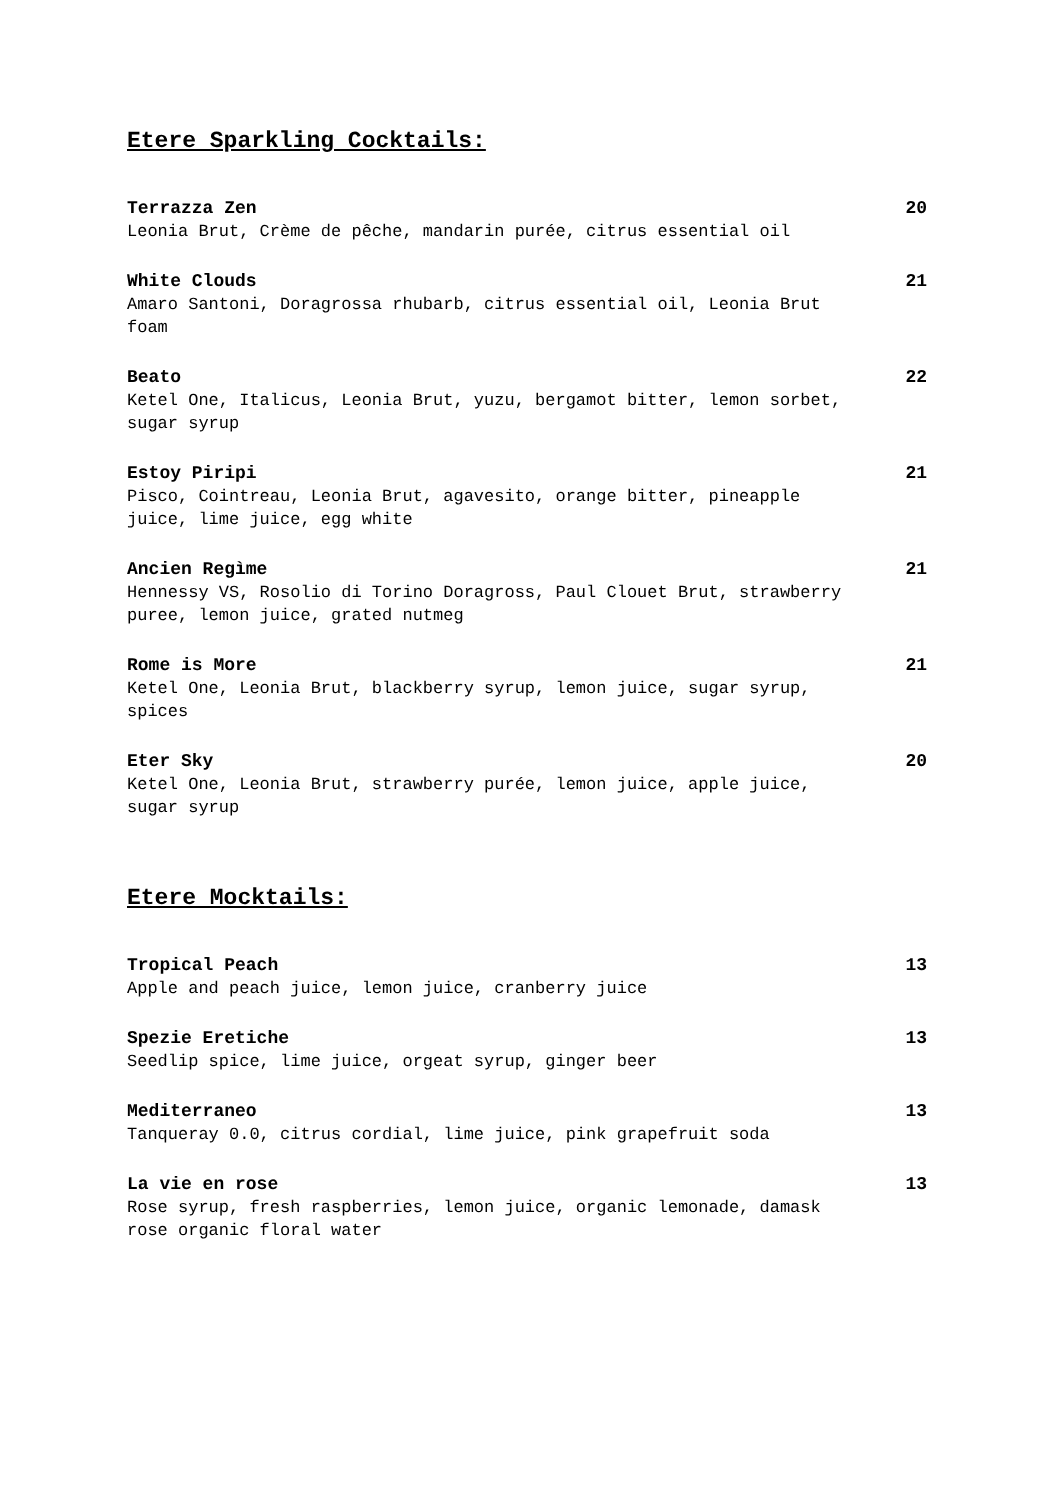Etere Sparkling Cocktails:
Terrazza Zen 20
Leonia Brut, Crème de pêche, mandarin purée, citrus essential oil
White Clouds 21
Amaro Santoni, Doragrossa rhubarb, citrus essential oil, Leonia Brut foam
Beato 22
Ketel One, Italicus, Leonia Brut, yuzu, bergamot bitter, lemon sorbet, sugar syrup
Estoy Piripi 21
Pisco, Cointreau, Leonia Brut, agavesito, orange bitter, pineapple juice, lime juice, egg white
Ancien Regìme 21
Hennessy VS, Rosolio di Torino Doragross, Paul Clouet Brut, strawberry puree, lemon juice, grated nutmeg
Rome is More 21
Ketel One, Leonia Brut, blackberry syrup, lemon juice, sugar syrup, spices
Eter Sky 20
Ketel One, Leonia Brut, strawberry purée, lemon juice, apple juice, sugar syrup
Etere Mocktails:
Tropical Peach 13
Apple and peach juice, lemon juice, cranberry juice
Spezie Eretiche 13
Seedlip spice, lime juice, orgeat syrup, ginger beer
Mediterraneo 13
Tanqueray 0.0, citrus cordial, lime juice, pink grapefruit soda
La vie en rose 13
Rose syrup, fresh raspberries, lemon juice, organic lemonade, damask rose organic floral water